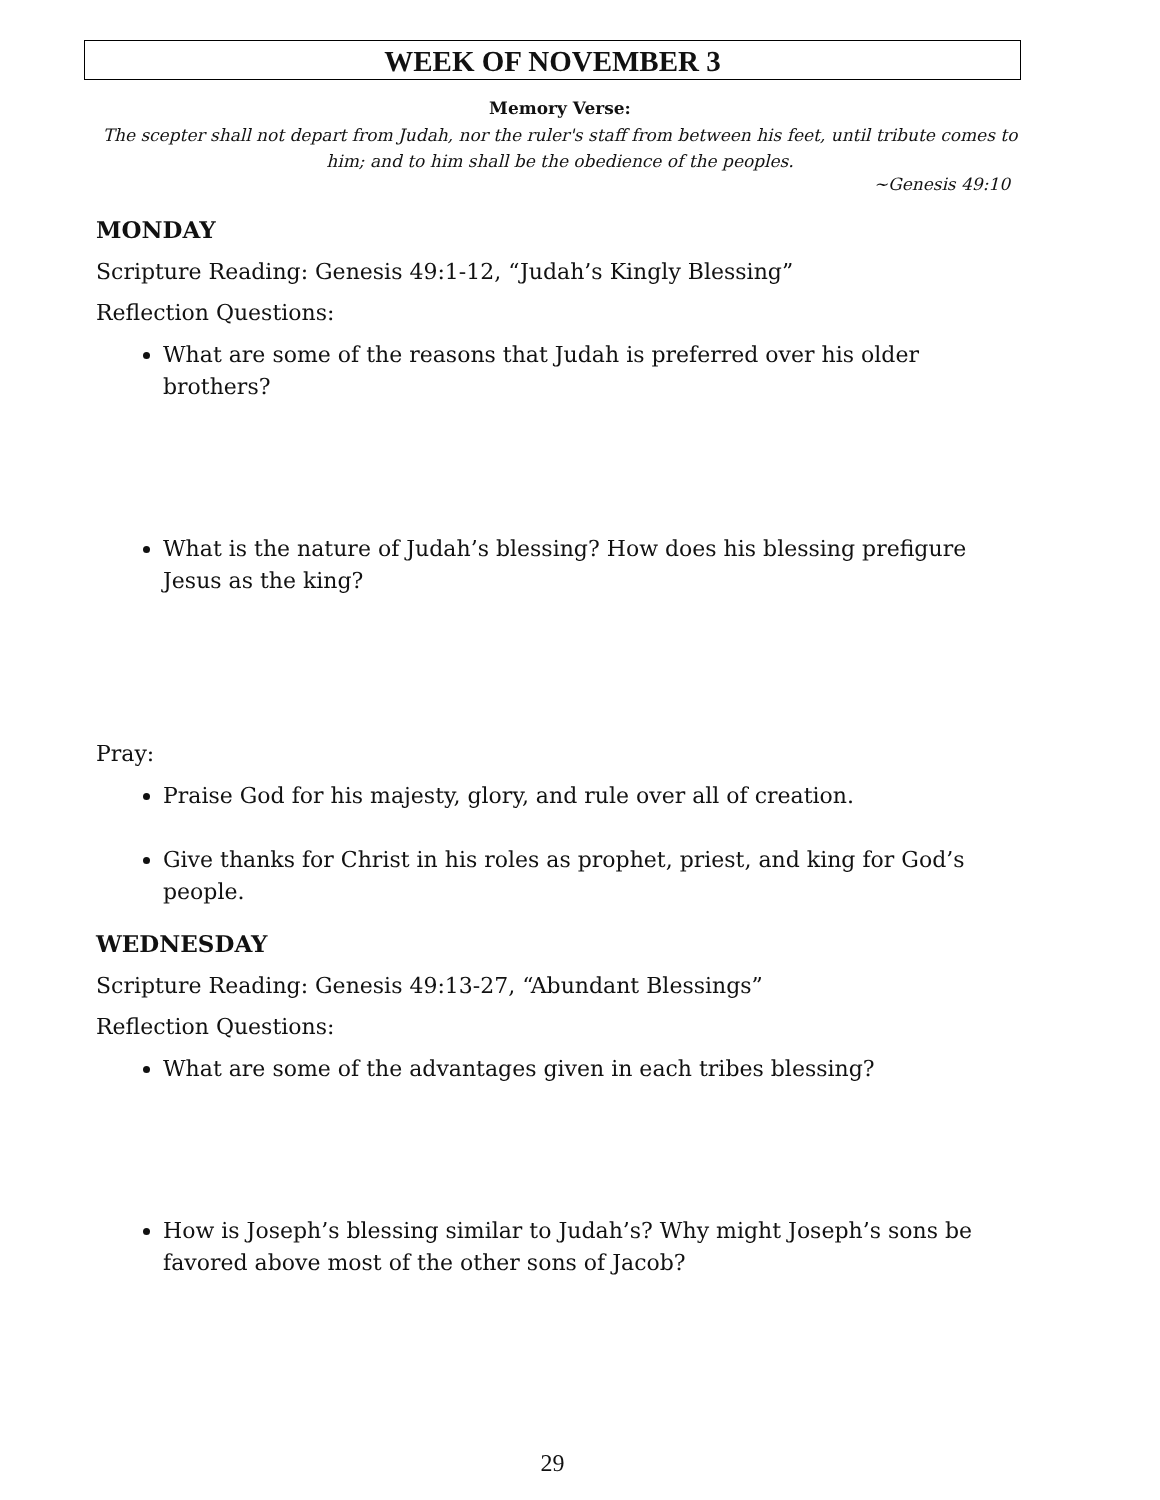WEEK OF NOVEMBER 3
Memory Verse:
The scepter shall not depart from Judah, nor the ruler's staff from between his feet, until tribute comes to him; and to him shall be the obedience of the peoples.
~Genesis 49:10
MONDAY
Scripture Reading: Genesis 49:1-12, “Judah’s Kingly Blessing”
Reflection Questions:
What are some of the reasons that Judah is preferred over his older brothers?
What is the nature of Judah’s blessing? How does his blessing prefigure Jesus as the king?
Pray:
Praise God for his majesty, glory, and rule over all of creation.
Give thanks for Christ in his roles as prophet, priest, and king for God’s people.
WEDNESDAY
Scripture Reading: Genesis 49:13-27, “Abundant Blessings”
Reflection Questions:
What are some of the advantages given in each tribes blessing?
How is Joseph’s blessing similar to Judah’s? Why might Joseph’s sons be favored above most of the other sons of Jacob?
29